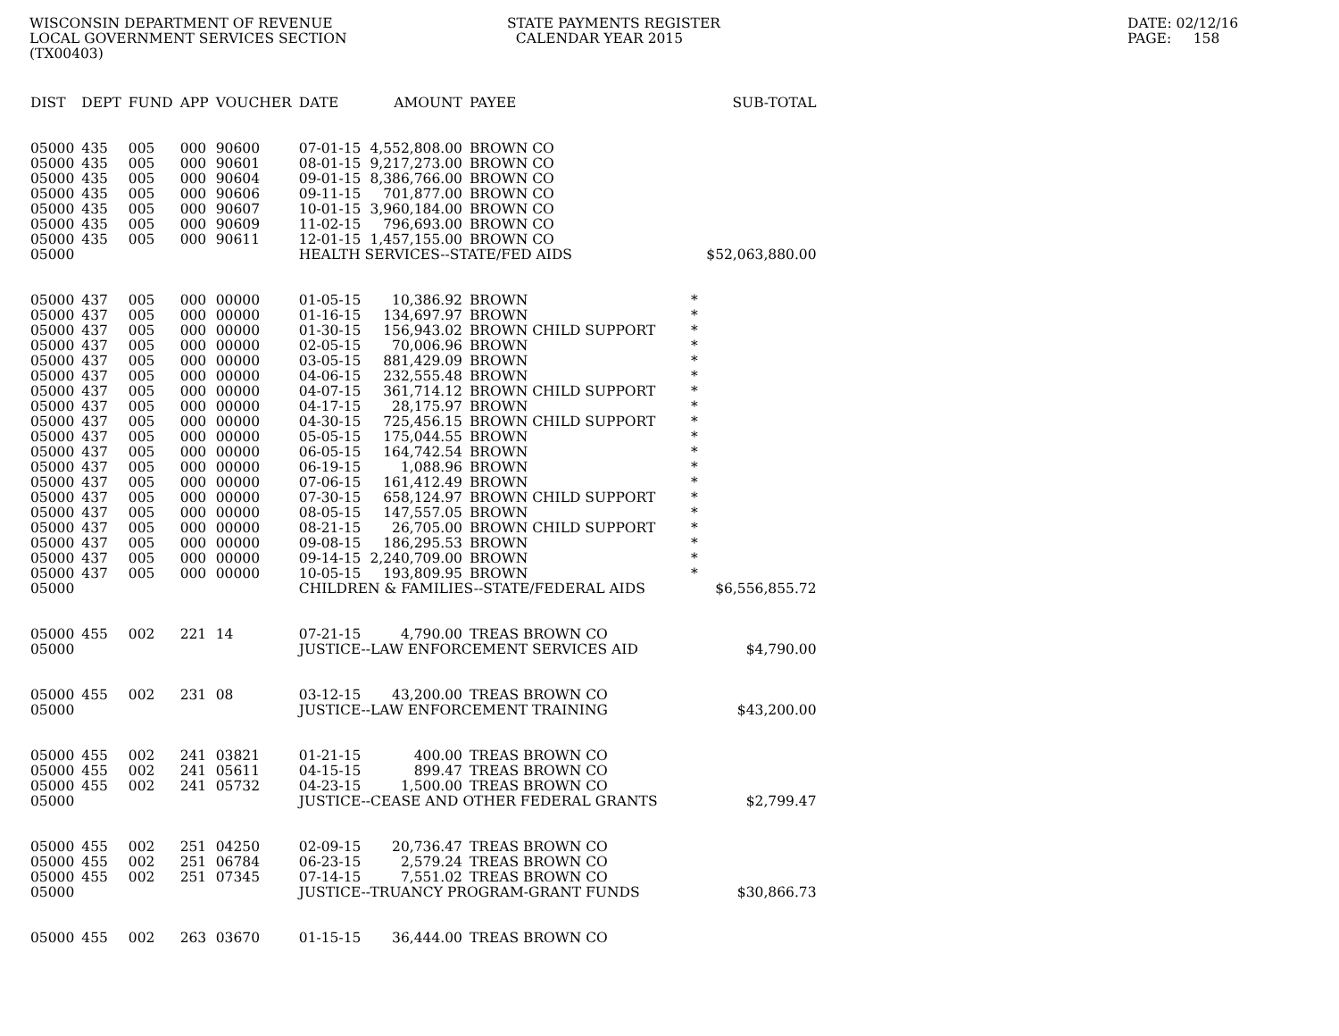WISCONSIN DEPARTMENT OF REVENUE
LOCAL GOVERNMENT SERVICES SECTION
(TX00403)
STATE PAYMENTS REGISTER
  CALENDAR YEAR 2015
DATE: 02/12/16
PAGE:     158
| DIST | DEPT | FUND | APP | VOUCHER | DATE | AMOUNT | PAYEE | SUB-TOTAL |
| --- | --- | --- | --- | --- | --- | --- | --- | --- |
| 05000 | 435 | 005 | 000 | 90600 | 07-01-15 | 4,552,808.00 | BROWN CO | |
| 05000 | 435 | 005 | 000 | 90601 | 08-01-15 | 9,217,273.00 | BROWN CO | |
| 05000 | 435 | 005 | 000 | 90604 | 09-01-15 | 8,386,766.00 | BROWN CO | |
| 05000 | 435 | 005 | 000 | 90606 | 09-11-15 | 701,877.00 | BROWN CO | |
| 05000 | 435 | 005 | 000 | 90607 | 10-01-15 | 3,960,184.00 | BROWN CO | |
| 05000 | 435 | 005 | 000 | 90609 | 11-02-15 | 796,693.00 | BROWN CO | |
| 05000 | 435 | 005 | 000 | 90611 | 12-01-15 | 1,457,155.00 | BROWN CO | |
| 05000 | | | | | HEALTH SERVICES--STATE/FED AIDS | | | $52,063,880.00 |
| 05000 | 437 | 005 | 000 | 00000 | 01-05-15 | 10,386.92 | BROWN | * |
| 05000 | 437 | 005 | 000 | 00000 | 01-16-15 | 134,697.97 | BROWN | * |
| 05000 | 437 | 005 | 000 | 00000 | 01-30-15 | 156,943.02 | BROWN CHILD SUPPORT | * |
| 05000 | 437 | 005 | 000 | 00000 | 02-05-15 | 70,006.96 | BROWN | * |
| 05000 | 437 | 005 | 000 | 00000 | 03-05-15 | 881,429.09 | BROWN | * |
| 05000 | 437 | 005 | 000 | 00000 | 04-06-15 | 232,555.48 | BROWN | * |
| 05000 | 437 | 005 | 000 | 00000 | 04-07-15 | 361,714.12 | BROWN CHILD SUPPORT | * |
| 05000 | 437 | 005 | 000 | 00000 | 04-17-15 | 28,175.97 | BROWN | * |
| 05000 | 437 | 005 | 000 | 00000 | 04-30-15 | 725,456.15 | BROWN CHILD SUPPORT | * |
| 05000 | 437 | 005 | 000 | 00000 | 05-05-15 | 175,044.55 | BROWN | * |
| 05000 | 437 | 005 | 000 | 00000 | 06-05-15 | 164,742.54 | BROWN | * |
| 05000 | 437 | 005 | 000 | 00000 | 06-19-15 | 1,088.96 | BROWN | * |
| 05000 | 437 | 005 | 000 | 00000 | 07-06-15 | 161,412.49 | BROWN | * |
| 05000 | 437 | 005 | 000 | 00000 | 07-30-15 | 658,124.97 | BROWN CHILD SUPPORT | * |
| 05000 | 437 | 005 | 000 | 00000 | 08-05-15 | 147,557.05 | BROWN | * |
| 05000 | 437 | 005 | 000 | 00000 | 08-21-15 | 26,705.00 | BROWN CHILD SUPPORT | * |
| 05000 | 437 | 005 | 000 | 00000 | 09-08-15 | 186,295.53 | BROWN | * |
| 05000 | 437 | 005 | 000 | 00000 | 09-14-15 | 2,240,709.00 | BROWN | * |
| 05000 | 437 | 005 | 000 | 00000 | 10-05-15 | 193,809.95 | BROWN | * |
| 05000 | | | | | CHILDREN & FAMILIES--STATE/FEDERAL AIDS | | | $6,556,855.72 |
| 05000 | 455 | 002 | 221 | 14 | 07-21-15 | 4,790.00 | TREAS BROWN CO | |
| 05000 | | | | | JUSTICE--LAW ENFORCEMENT SERVICES AID | | | $4,790.00 |
| 05000 | 455 | 002 | 231 | 08 | 03-12-15 | 43,200.00 | TREAS BROWN CO | |
| 05000 | | | | | JUSTICE--LAW ENFORCEMENT TRAINING | | | $43,200.00 |
| 05000 | 455 | 002 | 241 | 03821 | 01-21-15 | 400.00 | TREAS BROWN CO | |
| 05000 | 455 | 002 | 241 | 05611 | 04-15-15 | 899.47 | TREAS BROWN CO | |
| 05000 | 455 | 002 | 241 | 05732 | 04-23-15 | 1,500.00 | TREAS BROWN CO | |
| 05000 | | | | | JUSTICE--CEASE AND OTHER FEDERAL GRANTS | | | $2,799.47 |
| 05000 | 455 | 002 | 251 | 04250 | 02-09-15 | 20,736.47 | TREAS BROWN CO | |
| 05000 | 455 | 002 | 251 | 06784 | 06-23-15 | 2,579.24 | TREAS BROWN CO | |
| 05000 | 455 | 002 | 251 | 07345 | 07-14-15 | 7,551.02 | TREAS BROWN CO | |
| 05000 | | | | | JUSTICE--TRUANCY PROGRAM-GRANT FUNDS | | | $30,866.73 |
| 05000 | 455 | 002 | 263 | 03670 | 01-15-15 | 36,444.00 | TREAS BROWN CO | |